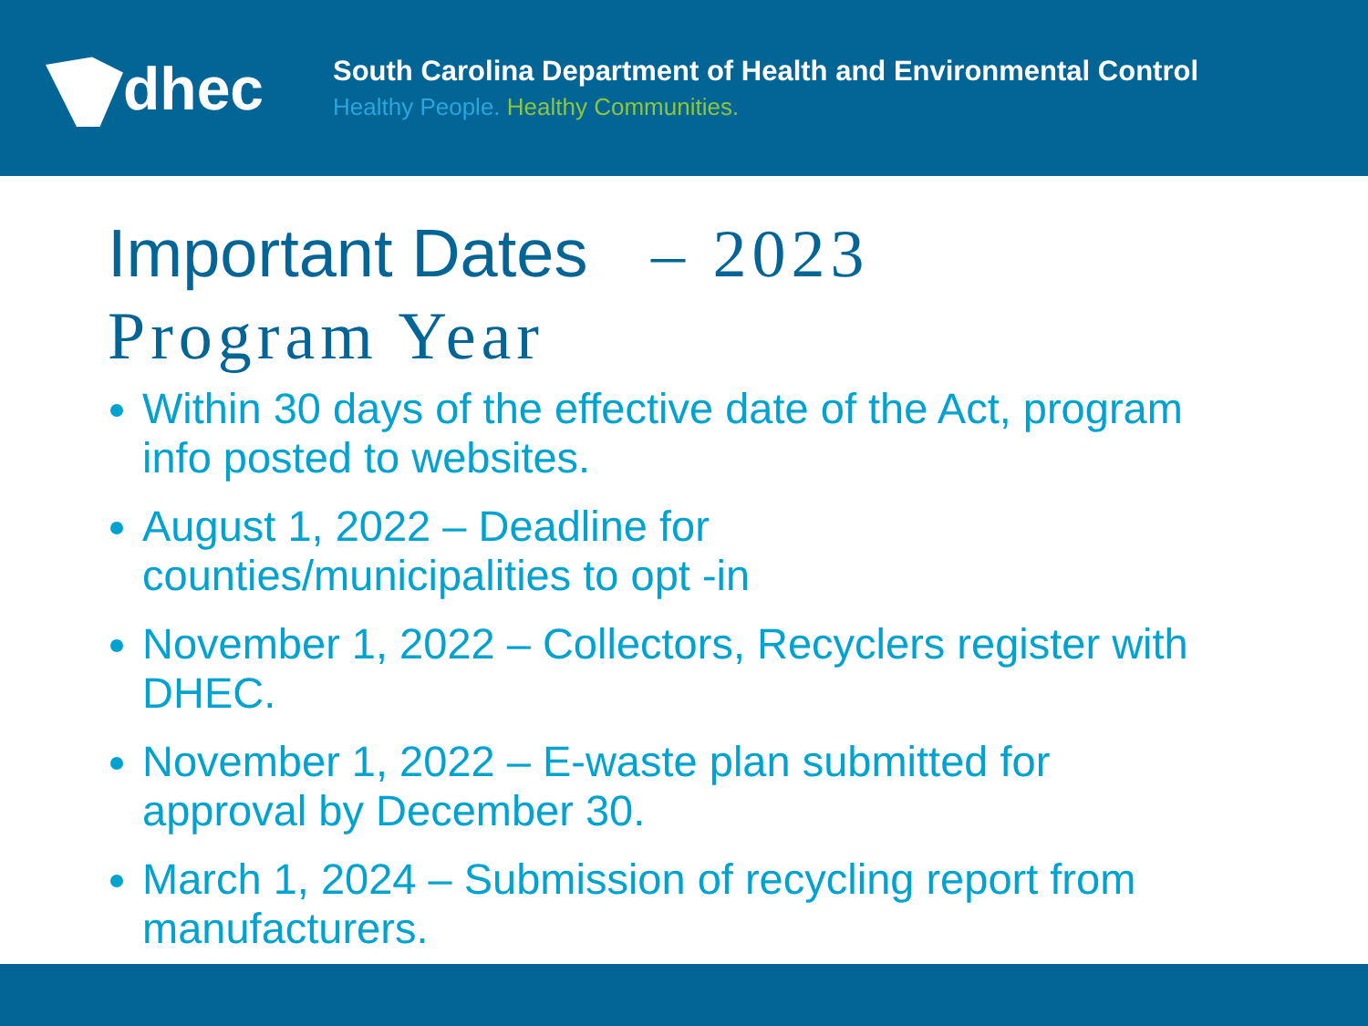dhec
South Carolina Department of Health and Environmental Control
Healthy People. Healthy Communities.
Important Dates – 2023
Program Year
Within 30 days of the effective date of the Act, program info posted to websites.
August 1, 2022 – Deadline for
counties/municipalities to opt -in
November 1, 2022 – Collectors, Recyclers register with DHEC.
November 1, 2022 – E-waste plan submitted for approval by December 30.
March 1, 2024 – Submission of recycling report from manufacturers.